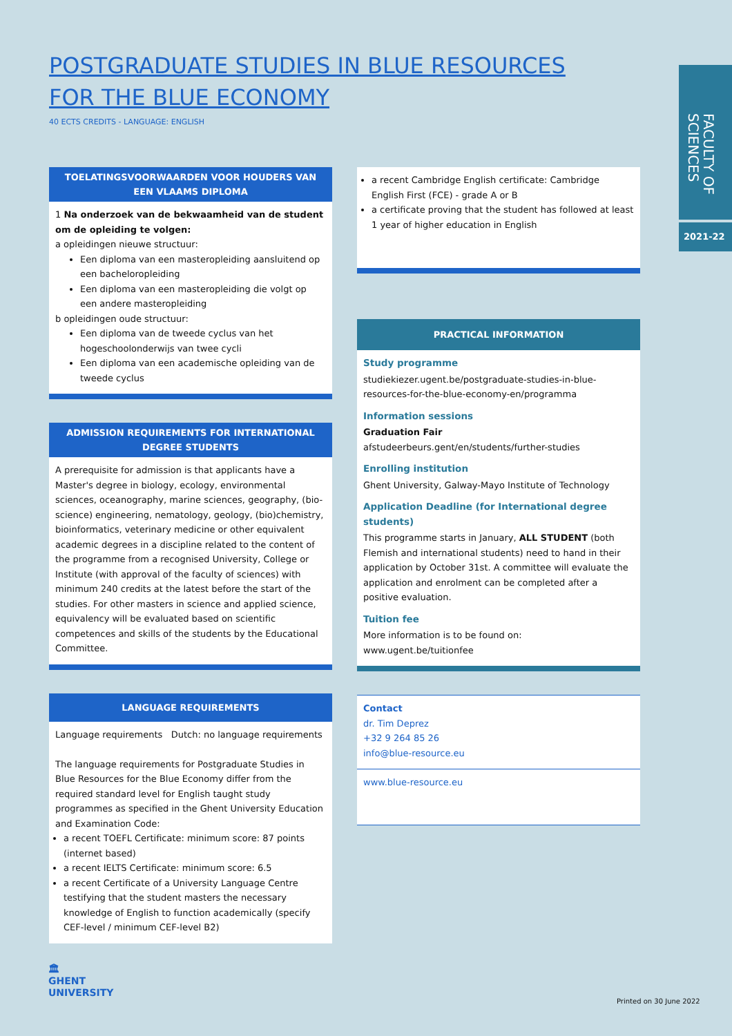POSTGRADUATE STUDIES IN BLUE RESOURCES FOR THE BLUE ECONOMY
40 ECTS CREDITS - LANGUAGE: ENGLISH
FACULTY OF SCIENCES
2021-22
TOELATINGSVOORWAARDEN VOOR HOUDERS VAN EEN VLAAMS DIPLOMA
1 Na onderzoek van de bekwaamheid van de student om de opleiding te volgen:
a opleidingen nieuwe structuur:
Een diploma van een masteropleiding aansluitend op een bacheloropleiding
Een diploma van een masteropleiding die volgt op een andere masteropleiding
b opleidingen oude structuur:
Een diploma van de tweede cyclus van het hogeschoolonderwijs van twee cycli
Een diploma van een academische opleiding van de tweede cyclus
ADMISSION REQUIREMENTS FOR INTERNATIONAL DEGREE STUDENTS
A prerequisite for admission is that applicants have a Master's degree in biology, ecology, environmental sciences, oceanography, marine sciences, geography, (bio-science) engineering, nematology, geology, (bio)chemistry, bioinformatics, veterinary medicine or other equivalent academic degrees in a discipline related to the content of the programme from a recognised University, College or Institute (with approval of the faculty of sciences) with minimum 240 credits at the latest before the start of the studies. For other masters in science and applied science, equivalency will be evaluated based on scientific competences and skills of the students by the Educational Committee.
LANGUAGE REQUIREMENTS
Language requirements Dutch: no language requirements
The language requirements for Postgraduate Studies in Blue Resources for the Blue Economy differ from the required standard level for English taught study programmes as specified in the Ghent University Education and Examination Code:
a recent TOEFL Certificate: minimum score: 87 points (internet based)
a recent IELTS Certificate: minimum score: 6.5
a recent Certificate of a University Language Centre testifying that the student masters the necessary knowledge of English to function academically (specify CEF-level / minimum CEF-level B2)
a recent Cambridge English certificate: Cambridge English First (FCE) - grade A or B
a certificate proving that the student has followed at least 1 year of higher education in English
PRACTICAL INFORMATION
Study programme
studiekiezer.ugent.be/postgraduate-studies-in-blue-resources-for-the-blue-economy-en/programma
Information sessions
Graduation Fair
afstudeerbeurs.gent/en/students/further-studies
Enrolling institution
Ghent University, Galway-Mayo Institute of Technology
Application Deadline (for International degree students)
This programme starts in January, ALL STUDENT (both Flemish and international students) need to hand in their application by October 31st. A committee will evaluate the application and enrolment can be completed after a positive evaluation.
Tuition fee
More information is to be found on: www.ugent.be/tuitionfee
Contact
dr. Tim Deprez
+32 9 264 85 26
info@blue-resource.eu
www.blue-resource.eu
🏛
GHENT
UNIVERSITY
Printed on 30 June 2022